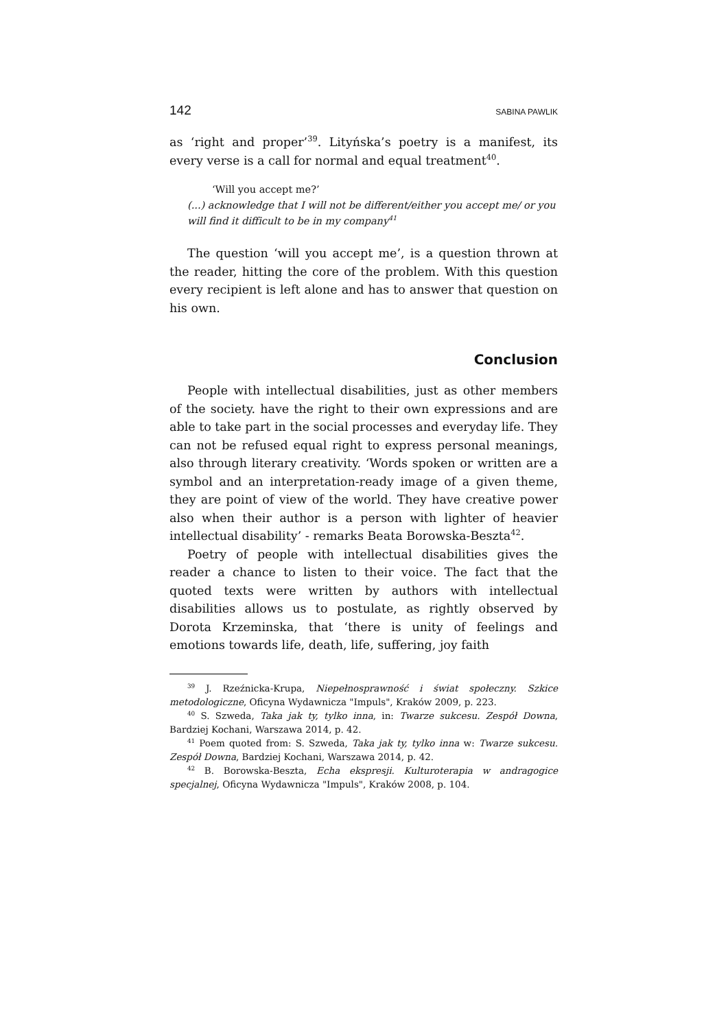142 SABINA PAWLIK
as ‘right and proper’<sup>39</sup>. Lityńska’s poetry is a manifest, its every verse is a call for normal and equal treatment<sup>40</sup>.
‘Will you accept me?’
(...) acknowledge that I will not be different/either you accept me/ or you will find it difficult to be in my company<sup>41</sup>
The question ‘will you accept me’, is a question thrown at the reader, hitting the core of the problem. With this question every recipient is left alone and has to answer that question on his own.
Conclusion
People with intellectual disabilities, just as other members of the society. have the right to their own expressions and are able to take part in the social processes and everyday life. They can not be refused equal right to express personal meanings, also through literary creativity. ‘Words spoken or written are a symbol and an interpretation-ready image of a given theme, they are point of view of the world. They have creative power also when their author is a person with lighter of heavier intellectual disability’ - remarks Beata Borowska-Beszta<sup>42</sup>.
Poetry of people with intellectual disabilities gives the reader a chance to listen to their voice. The fact that the quoted texts were written by authors with intellectual disabilities allows us to postulate, as rightly observed by Dorota Krzeminska, that ‘there is unity of feelings and emotions towards life, death, life, suffering, joy faith
<sup>39</sup> J. Rzeźnicka-Krupa, Niepełnosprawność i świat społeczny. Szkice metodologiczne, Oficyna Wydawnicza "Impuls", Kraków 2009, p. 223.
<sup>40</sup> S. Szweda, Taka jak ty, tylko inna, in: Twarze sukcesu. Zespół Downa, Bardziej Kochani, Warszawa 2014, p. 42.
<sup>41</sup> Poem quoted from: S. Szweda, Taka jak ty, tylko inna w: Twarze sukcesu. Zespół Downa, Bardziej Kochani, Warszawa 2014, p. 42.
<sup>42</sup> B. Borowska-Beszta, Echa ekspresji. Kulturoterapia w andragogice specjalnej, Oficyna Wydawnicza "Impuls", Kraków 2008, p. 104.